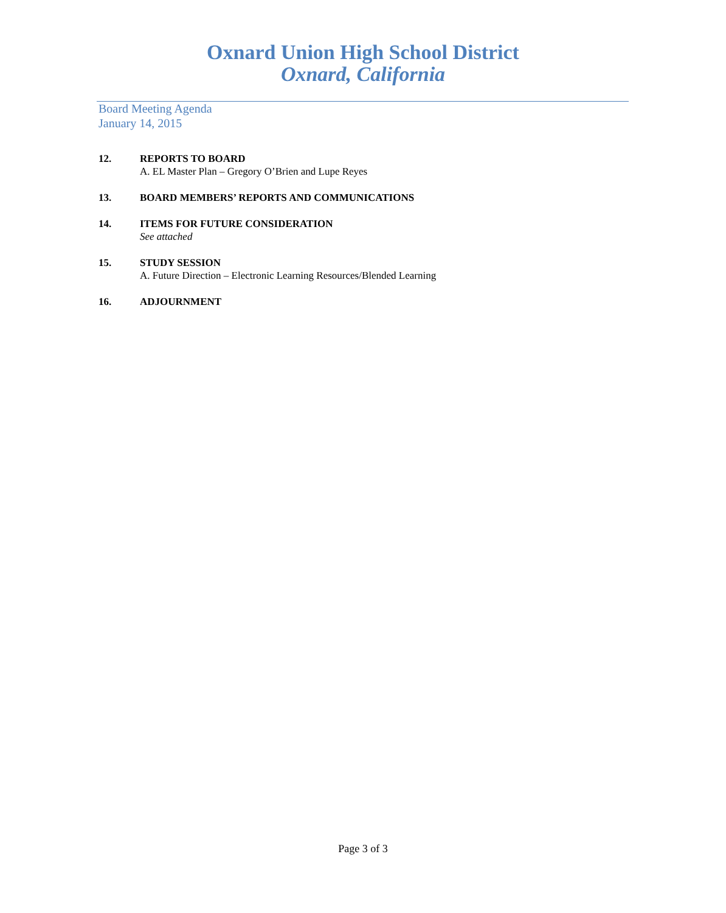Oxnard Union High School District
Oxnard, California
Board Meeting Agenda
January 14, 2015
12. REPORTS TO BOARD
A. EL Master Plan – Gregory O’Brien and Lupe Reyes
13. BOARD MEMBERS’ REPORTS AND COMMUNICATIONS
14. ITEMS FOR FUTURE CONSIDERATION
See attached
15. STUDY SESSION
A. Future Direction – Electronic Learning Resources/Blended Learning
16. ADJOURNMENT
Page 3 of 3